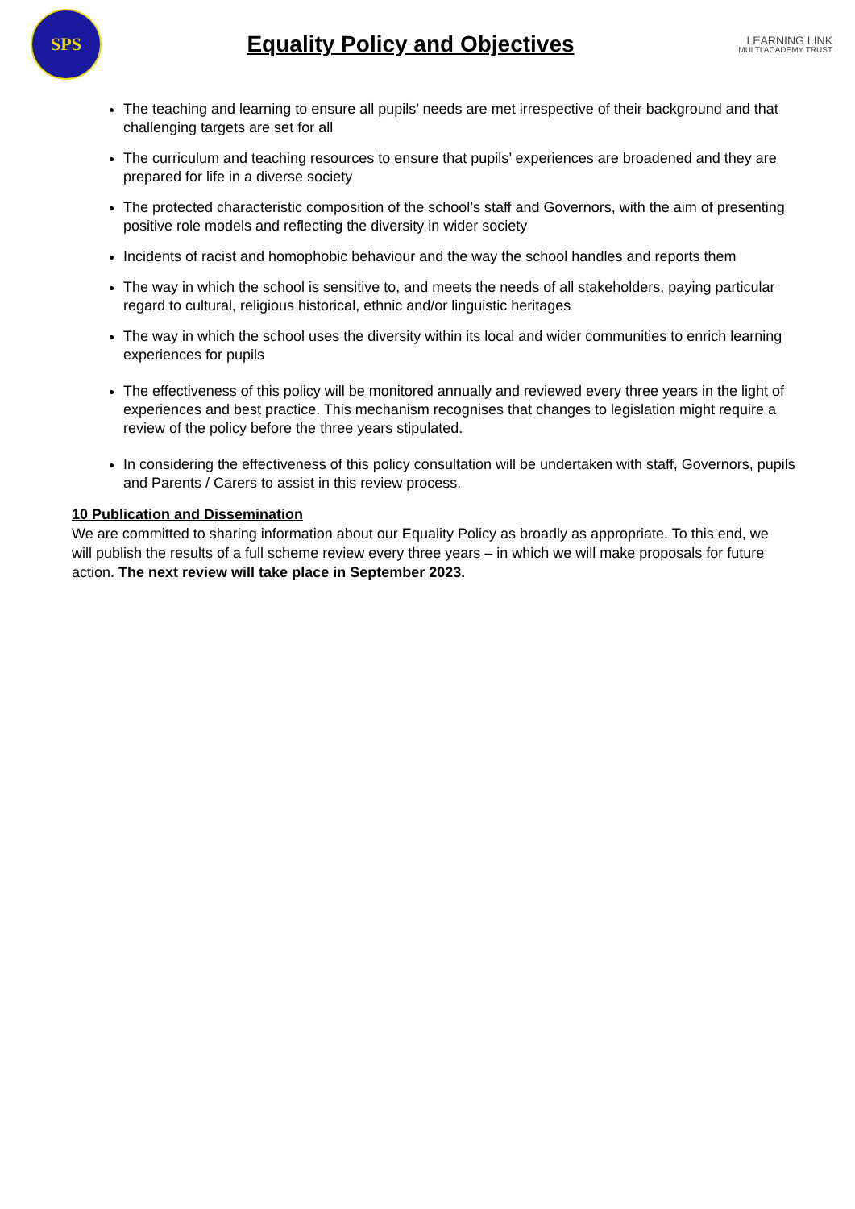SPS
Equality Policy and Objectives
LEARNING LINK
MULTI ACADEMY TRUST
The teaching and learning to ensure all pupils’ needs are met irrespective of their background and that challenging targets are set for all
The curriculum and teaching resources to ensure that pupils’ experiences are broadened and they are prepared for life in a diverse society
The protected characteristic composition of the school’s staff and Governors, with the aim of presenting positive role models and reflecting the diversity in wider society
Incidents of racist and homophobic behaviour and the way the school handles and reports them
The way in which the school is sensitive to, and meets the needs of all stakeholders, paying particular regard to cultural, religious historical, ethnic and/or linguistic heritages
The way in which the school uses the diversity within its local and wider communities to enrich learning experiences for pupils
The effectiveness of this policy will be monitored annually and reviewed every three years in the light of experiences and best practice. This mechanism recognises that changes to legislation might require a review of the policy before the three years stipulated.
In considering the effectiveness of this policy consultation will be undertaken with staff, Governors, pupils and Parents / Carers to assist in this review process.
10 Publication and Dissemination
We are committed to sharing information about our Equality Policy as broadly as appropriate. To this end, we will publish the results of a full scheme review every three years – in which we will make proposals for future action. The next review will take place in September 2023.